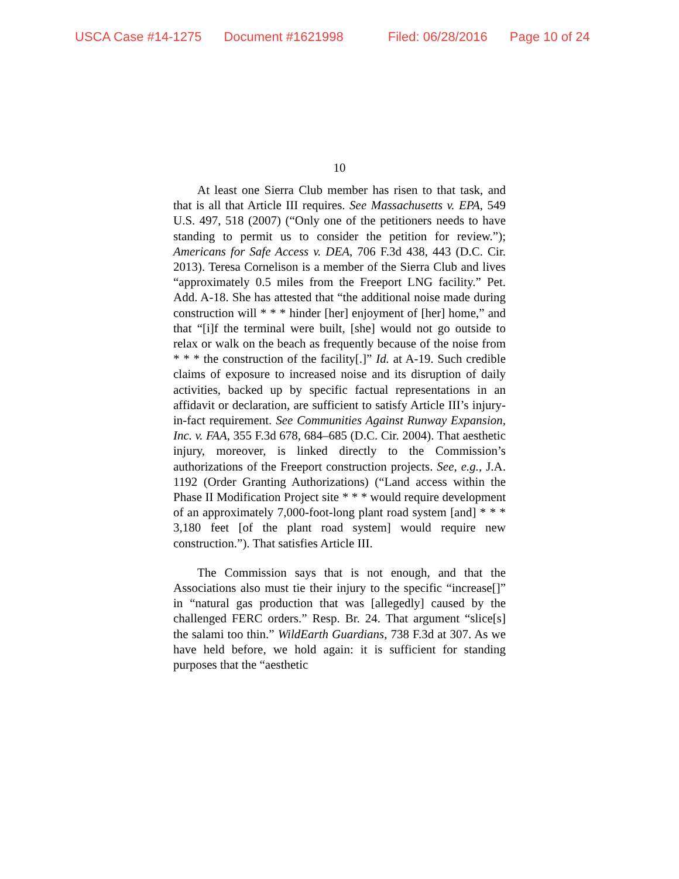USCA Case #14-1275 Document #1621998 Filed: 06/28/2016 Page 10 of 24
10
At least one Sierra Club member has risen to that task, and that is all that Article III requires. See Massachusetts v. EPA, 549 U.S. 497, 518 (2007) (“Only one of the petitioners needs to have standing to permit us to consider the petition for review.”); Americans for Safe Access v. DEA, 706 F.3d 438, 443 (D.C. Cir. 2013). Teresa Cornelison is a member of the Sierra Club and lives “approximately 0.5 miles from the Freeport LNG facility.” Pet. Add. A-18. She has attested that “the additional noise made during construction will * * * hinder [her] enjoyment of [her] home,” and that “[i]f the terminal were built, [she] would not go outside to relax or walk on the beach as frequently because of the noise from * * * the construction of the facility[.]” Id. at A-19. Such credible claims of exposure to increased noise and its disruption of daily activities, backed up by specific factual representations in an affidavit or declaration, are sufficient to satisfy Article III’s injury-in-fact requirement. See Communities Against Runway Expansion, Inc. v. FAA, 355 F.3d 678, 684–685 (D.C. Cir. 2004). That aesthetic injury, moreover, is linked directly to the Commission’s authorizations of the Freeport construction projects. See, e.g., J.A. 1192 (Order Granting Authorizations) (“Land access within the Phase II Modification Project site * * * would require development of an approximately 7,000-foot-long plant road system [and] * * * 3,180 feet [of the plant road system] would require new construction.”). That satisfies Article III.
The Commission says that is not enough, and that the Associations also must tie their injury to the specific “increase[]” in “natural gas production that was [allegedly] caused by the challenged FERC orders.” Resp. Br. 24. That argument “slice[s] the salami too thin.” WildEarth Guardians, 738 F.3d at 307. As we have held before, we hold again: it is sufficient for standing purposes that the “aesthetic